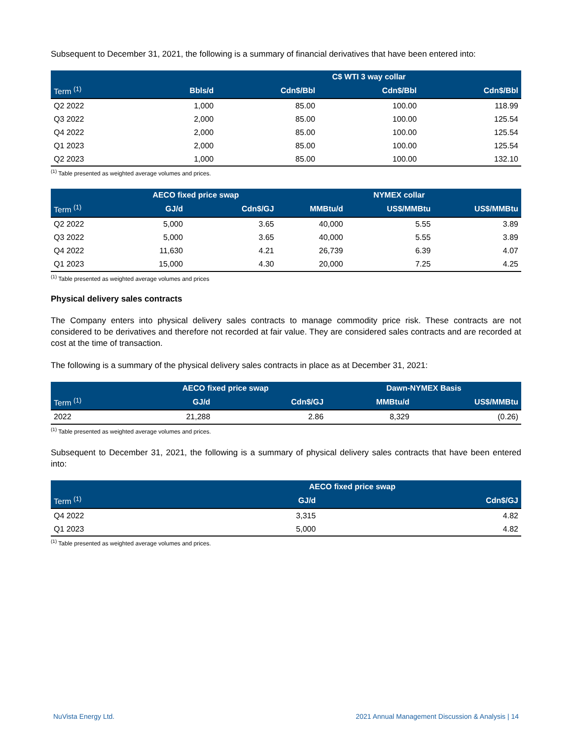Subsequent to December 31, 2021, the following is a summary of financial derivatives that have been entered into:
| | | C$ WTI 3 way collar | | |
| --- | --- | --- | --- | --- |
| Term <sup>(1)</sup> | Bbls/d | Cdn$/Bbl | Cdn$/Bbl | Cdn$/Bbl |
| Q2 2022 | 1,000 | 85.00 | 100.00 | 118.99 |
| Q3 2022 | 2,000 | 85.00 | 100.00 | 125.54 |
| Q4 2022 | 2,000 | 85.00 | 100.00 | 125.54 |
| Q1 2023 | 2,000 | 85.00 | 100.00 | 125.54 |
| Q2 2023 | 1,000 | 85.00 | 100.00 | 132.10 |
<sup>(1)</sup> Table presented as weighted average volumes and prices.
| | AECO fixed price swap | | NYMEX collar | | |
| --- | --- | --- | --- | --- | --- |
| Term <sup>(1)</sup> | GJ/d | Cdn$/GJ | MMBtu/d | US$/MMBtu | US$/MMBtu |
| Q2 2022 | 5,000 | 3.65 | 40,000 | 5.55 | 3.89 |
| Q3 2022 | 5,000 | 3.65 | 40,000 | 5.55 | 3.89 |
| Q4 2022 | 11,630 | 4.21 | 26,739 | 6.39 | 4.07 |
| Q1 2023 | 15,000 | 4.30 | 20,000 | 7.25 | 4.25 |
<sup>(1)</sup> Table presented as weighted average volumes and prices
Physical delivery sales contracts
The Company enters into physical delivery sales contracts to manage commodity price risk. These contracts are not considered to be derivatives and therefore not recorded at fair value. They are considered sales contracts and are recorded at cost at the time of transaction.
The following is a summary of the physical delivery sales contracts in place as at December 31, 2021:
| | AECO fixed price swap | | Dawn-NYMEX Basis | |
| --- | --- | --- | --- | --- |
| Term <sup>(1)</sup> | GJ/d | Cdn$/GJ | MMBtu/d | US$/MMBtu |
| 2022 | 21,288 | 2.86 | 8,329 | (0.26) |
<sup>(1)</sup> Table presented as weighted average volumes and prices.
Subsequent to December 31, 2021, the following is a summary of physical delivery sales contracts that have been entered into:
| | AECO fixed price swap | |
| --- | --- | --- |
| Term <sup>(1)</sup> | GJ/d | Cdn$/GJ |
| Q4 2022 | 3,315 | 4.82 |
| Q1 2023 | 5,000 | 4.82 |
<sup>(1)</sup> Table presented as weighted average volumes and prices.
NuVista Energy Ltd. 2021 Annual Management Discussion & Analysis | 14